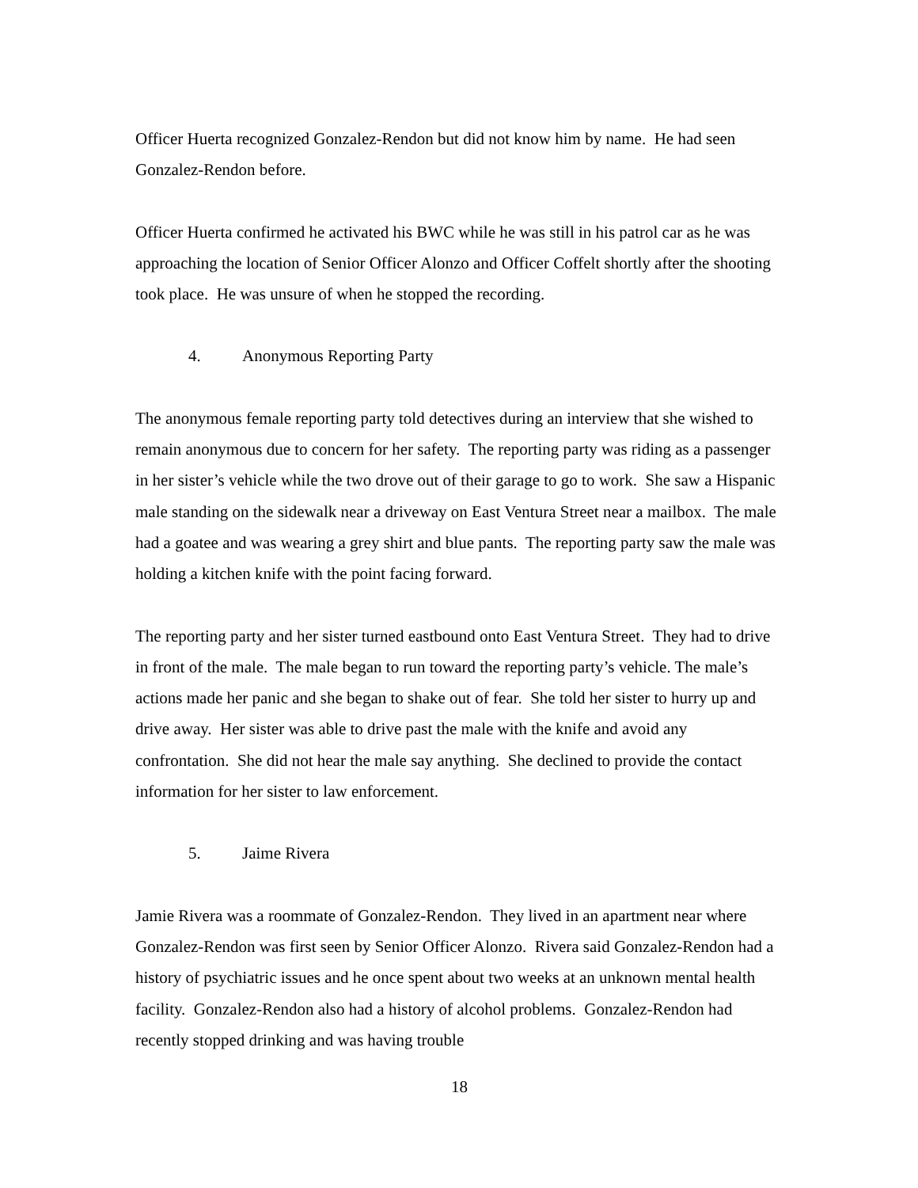Officer Huerta recognized Gonzalez-Rendon but did not know him by name. He had seen Gonzalez-Rendon before.
Officer Huerta confirmed he activated his BWC while he was still in his patrol car as he was approaching the location of Senior Officer Alonzo and Officer Coffelt shortly after the shooting took place. He was unsure of when he stopped the recording.
4. Anonymous Reporting Party
The anonymous female reporting party told detectives during an interview that she wished to remain anonymous due to concern for her safety. The reporting party was riding as a passenger in her sister’s vehicle while the two drove out of their garage to go to work. She saw a Hispanic male standing on the sidewalk near a driveway on East Ventura Street near a mailbox. The male had a goatee and was wearing a grey shirt and blue pants. The reporting party saw the male was holding a kitchen knife with the point facing forward.
The reporting party and her sister turned eastbound onto East Ventura Street. They had to drive in front of the male. The male began to run toward the reporting party’s vehicle. The male’s actions made her panic and she began to shake out of fear. She told her sister to hurry up and drive away. Her sister was able to drive past the male with the knife and avoid any confrontation. She did not hear the male say anything. She declined to provide the contact information for her sister to law enforcement.
5. Jaime Rivera
Jamie Rivera was a roommate of Gonzalez-Rendon. They lived in an apartment near where Gonzalez-Rendon was first seen by Senior Officer Alonzo. Rivera said Gonzalez-Rendon had a history of psychiatric issues and he once spent about two weeks at an unknown mental health facility. Gonzalez-Rendon also had a history of alcohol problems. Gonzalez-Rendon had recently stopped drinking and was having trouble
18